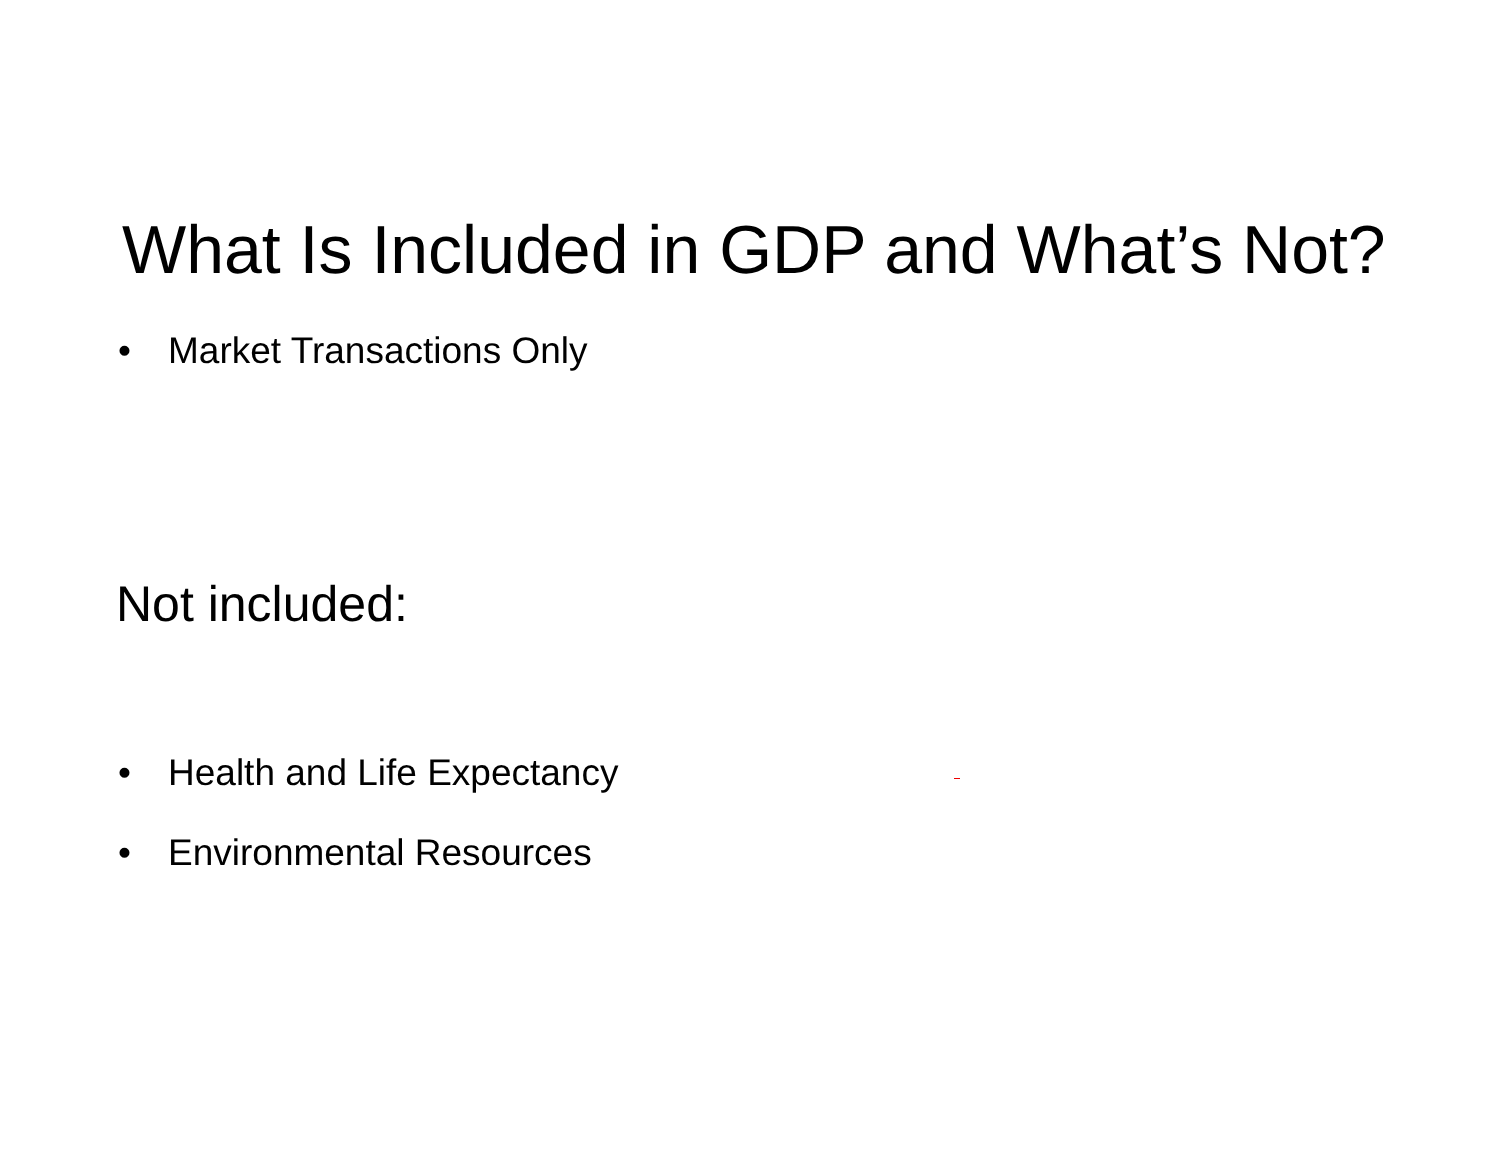What Is Included in GDP and What’s Not?
• Market Transactions Only
Not included:
• Health and Life Expectancy
• Environmental Resources